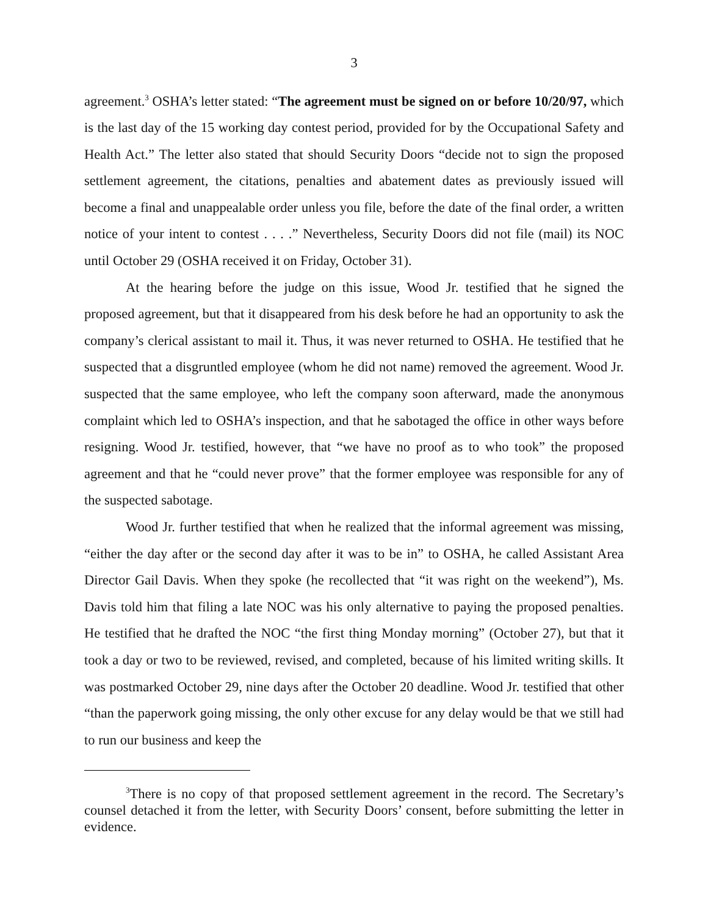3
agreement.<sup>3</sup> OSHA’s letter stated: “The agreement must be signed on or before 10/20/97, which is the last day of the 15 working day contest period, provided for by the Occupational Safety and Health Act.” The letter also stated that should Security Doors “decide not to sign the proposed settlement agreement, the citations, penalties and abatement dates as previously issued will become a final and unappealable order unless you file, before the date of the final order, a written notice of your intent to contest . . . .” Nevertheless, Security Doors did not file (mail) its NOC until October 29 (OSHA received it on Friday, October 31).
At the hearing before the judge on this issue, Wood Jr. testified that he signed the proposed agreement, but that it disappeared from his desk before he had an opportunity to ask the company’s clerical assistant to mail it. Thus, it was never returned to OSHA. He testified that he suspected that a disgruntled employee (whom he did not name) removed the agreement. Wood Jr. suspected that the same employee, who left the company soon afterward, made the anonymous complaint which led to OSHA’s inspection, and that he sabotaged the office in other ways before resigning. Wood Jr. testified, however, that “we have no proof as to who took” the proposed agreement and that he “could never prove” that the former employee was responsible for any of the suspected sabotage.
Wood Jr. further testified that when he realized that the informal agreement was missing, “either the day after or the second day after it was to be in” to OSHA, he called Assistant Area Director Gail Davis. When they spoke (he recollected that “it was right on the weekend”), Ms. Davis told him that filing a late NOC was his only alternative to paying the proposed penalties. He testified that he drafted the NOC “the first thing Monday morning” (October 27), but that it took a day or two to be reviewed, revised, and completed, because of his limited writing skills. It was postmarked October 29, nine days after the October 20 deadline. Wood Jr. testified that other “than the paperwork going missing, the only other excuse for any delay would be that we still had to run our business and keep the
<sup>3</sup> There is no copy of that proposed settlement agreement in the record. The Secretary’s counsel detached it from the letter, with Security Doors’ consent, before submitting the letter in evidence.